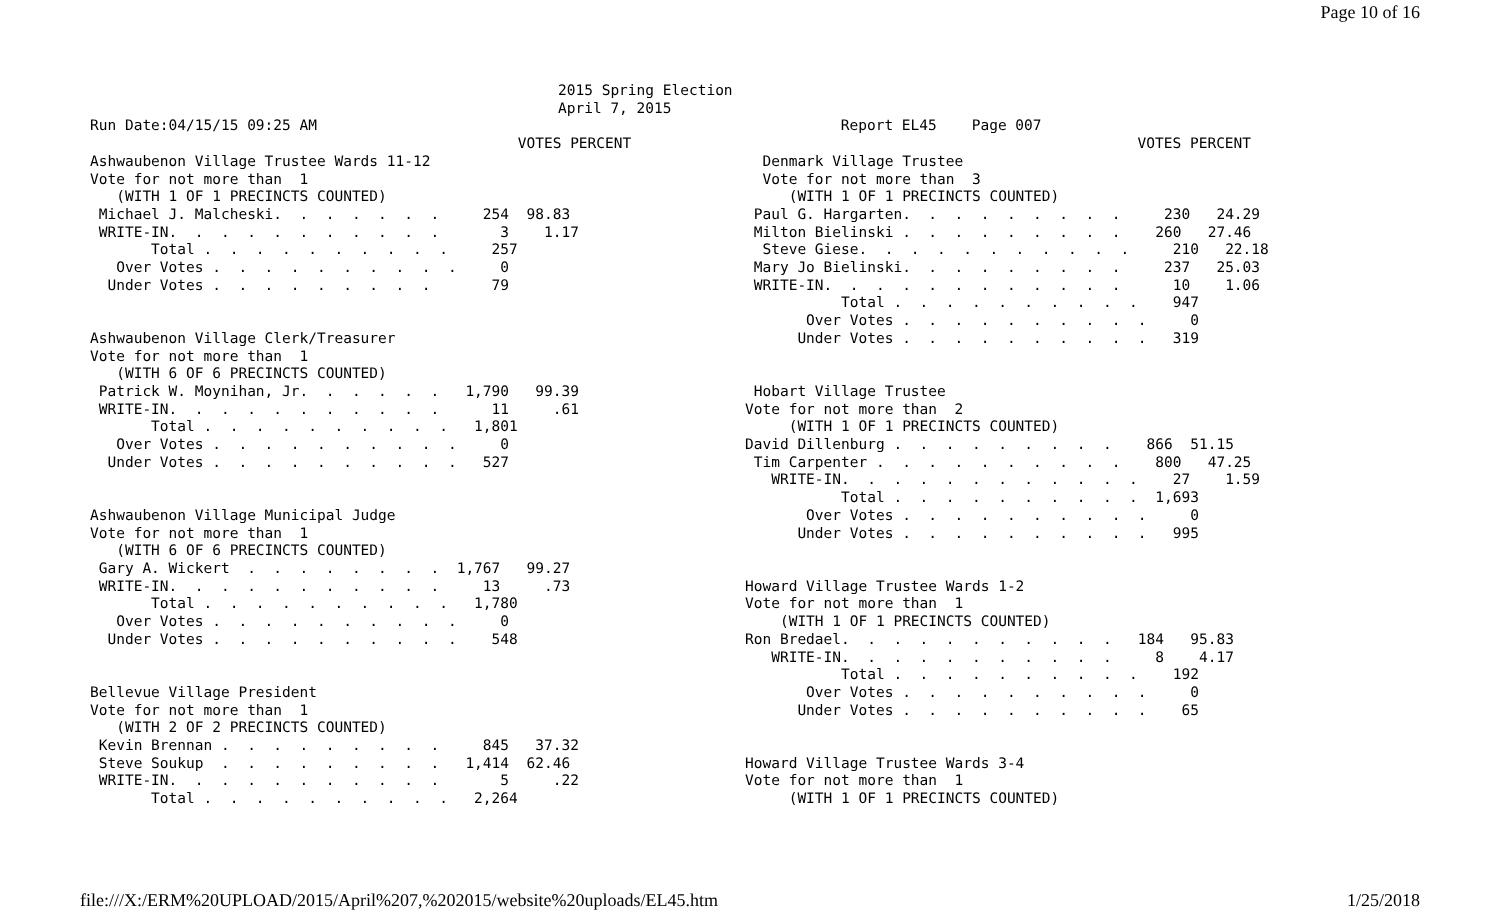Page 10 of 16
2015 Spring Election
April 7, 2015
Run Date:04/15/15 09:25 AM                                                            Report EL45    Page 007
                                                 VOTES PERCENT                                                          VOTES PERCENT
Ashwaubenon Village Trustee Wards 11-12
Vote for not more than  1
   (WITH 1 OF 1 PRECINCTS COUNTED)
 Michael J. Malcheski.  .  .  .  .  .  .     254  98.83
 WRITE-IN.  .  .  .  .  .  .  .  .  .  .       3    1.17
       Total .  .  .  .  .  .  .  .  .  .     257
   Over Votes .  .  .  .  .  .  .  .  .  .     0
  Under Votes .  .  .  .  .  .  .  .  .       79


Ashwaubenon Village Clerk/Treasurer
Vote for not more than  1
   (WITH 6 OF 6 PRECINCTS COUNTED)
 Patrick W. Moynihan, Jr.  .  .  .  .  .   1,790   99.39
 WRITE-IN.  .  .  .  .  .  .  .  .  .  .      11     .61
       Total .  .  .  .  .  .  .  .  .  .   1,801
   Over Votes .  .  .  .  .  .  .  .  .  .     0
  Under Votes .  .  .  .  .  .  .  .  .  .   527


Ashwaubenon Village Municipal Judge
Vote for not more than  1
   (WITH 6 OF 6 PRECINCTS COUNTED)
 Gary A. Wickert  .  .  .  .  .  .  .  .  1,767   99.27
 WRITE-IN.  .  .  .  .  .  .  .  .  .  .     13     .73
       Total .  .  .  .  .  .  .  .  .  .   1,780
   Over Votes .  .  .  .  .  .  .  .  .  .     0
  Under Votes .  .  .  .  .  .  .  .  .  .    548


Bellevue Village President
Vote for not more than  1
   (WITH 2 OF 2 PRECINCTS COUNTED)
 Kevin Brennan .  .  .  .  .  .  .  .  .     845   37.32
 Steve Soukup  .  .  .  .  .  .  .  .  .   1,414  62.46
 WRITE-IN.  .  .  .  .  .  .  .  .  .  .       5     .22
       Total .  .  .  .  .  .  .  .  .  .   2,264
  Denmark Village Trustee
  Vote for not more than  3
     (WITH 1 OF 1 PRECINCTS COUNTED)
 Paul G. Hargarten.  .  .  .  .  .  .  .  .     230   24.29
 Milton Bielinski .  .  .  .  .  .  .  .  .    260   27.46
  Steve Giese.  .  .  .  .  .  .  .  .  .  .     210   22.18
 Mary Jo Bielinski.  .  .  .  .  .  .  .  .     237   25.03
 WRITE-IN.  .  .  .  .  .  .  .  .  .  .  .      10    1.06
           Total .  .  .  .  .  .  .  .  .  .    947
       Over Votes .  .  .  .  .  .  .  .  .  .     0
      Under Votes .  .  .  .  .  .  .  .  .  .   319


 Hobart Village Trustee
Vote for not more than  2
     (WITH 1 OF 1 PRECINCTS COUNTED)
David Dillenburg .  .  .  .  .  .  .  .  .    866  51.15
 Tim Carpenter .  .  .  .  .  .  .  .  .  .    800   47.25
   WRITE-IN.  .  .  .  .  .  .  .  .  .  .  .    27    1.59
           Total .  .  .  .  .  .  .  .  .  .  1,693
       Over Votes .  .  .  .  .  .  .  .  .  .     0
      Under Votes .  .  .  .  .  .  .  .  .  .   995


Howard Village Trustee Wards 1-2
Vote for not more than  1
    (WITH 1 OF 1 PRECINCTS COUNTED)
Ron Bredael.  .  .  .  .  .  .  .  .  .  .   184   95.83
   WRITE-IN.  .  .  .  .  .  .  .  .  .  .     8    4.17
           Total .  .  .  .  .  .  .  .  .  .    192
       Over Votes .  .  .  .  .  .  .  .  .  .     0
      Under Votes .  .  .  .  .  .  .  .  .  .    65


Howard Village Trustee Wards 3-4
Vote for not more than  1
     (WITH 1 OF 1 PRECINCTS COUNTED)
file:///X:/ERM%20UPLOAD/2015/April%207,%202015/website%20uploads/EL45.htm 1/25/2018